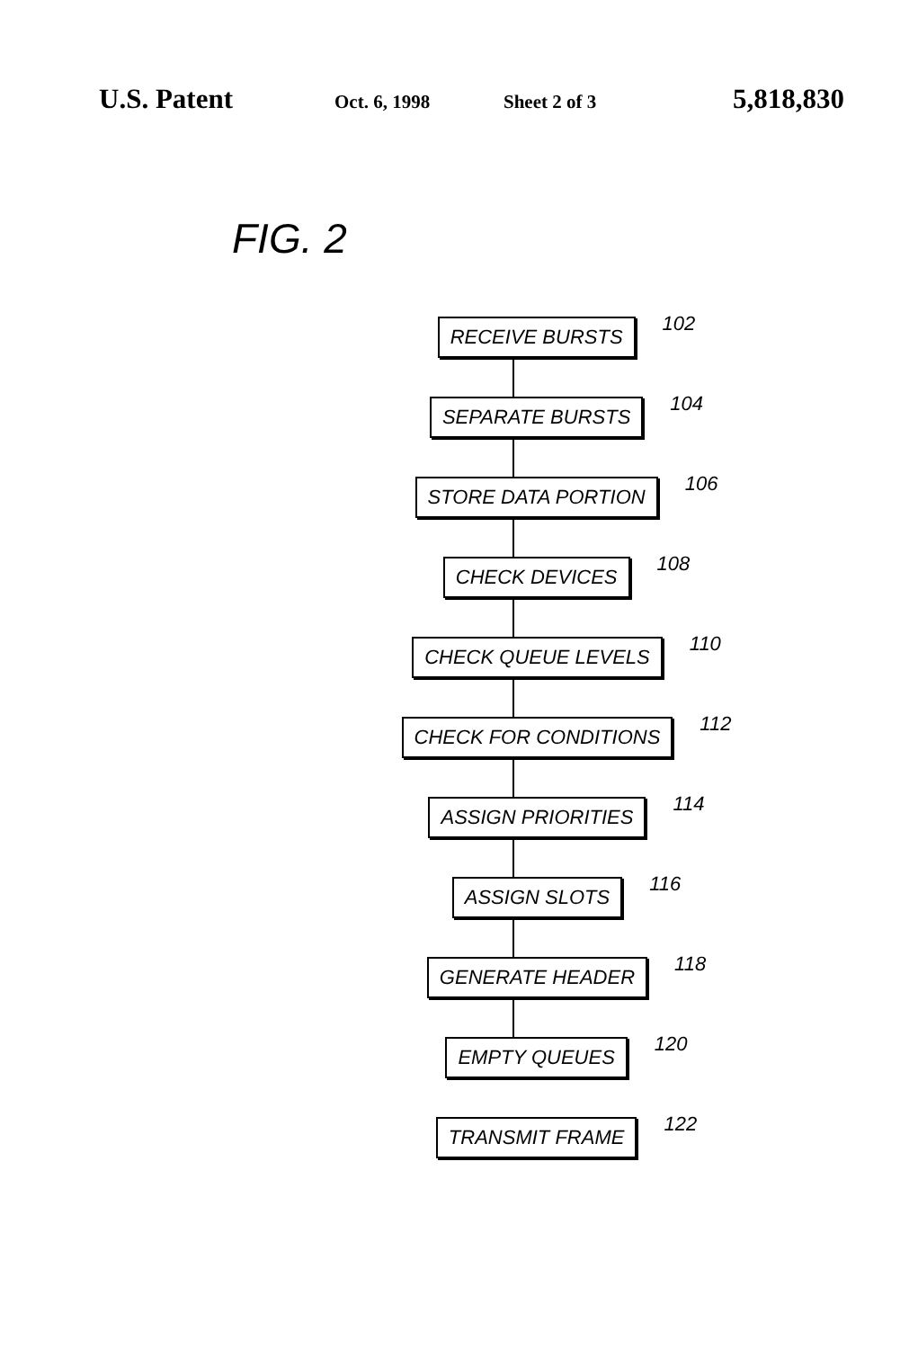U.S. Patent Oct. 6, 1998 Sheet 2 of 3 5,818,830
FIG. 2
RECEIVE BURSTS 102
SEPARATE BURSTS 104
STORE DATA PORTION 106
CHECK DEVICES 108
CHECK QUEUE LEVELS 110
CHECK FOR CONDITIONS 112
ASSIGN PRIORITIES 114
ASSIGN SLOTS 116
GENERATE HEADER 118
EMPTY QUEUES 120
TRANSMIT FRAME 122